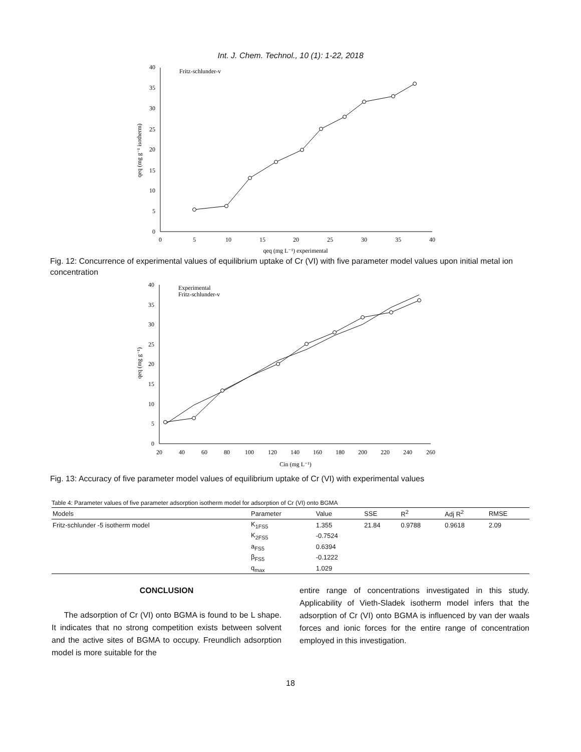Int. J. Chem. Technol., 10 (1): 1-22, 2018
0
5
10
15
20
25
30
35
40
0
5
10
15
20
25
30
35
40
qeq (mg L⁻¹) experimental
qeq (mg g⁻¹ isotherm)
Fritz-schlunder-v
Fig. 12: Concurrence of experimental values of equilibrium uptake of Cr (VI) with five parameter model values upon initial metal ion concentration
0
5
10
15
20
25
30
35
40
20
40
60
80
100
120
140
160
180
200
220
240
260
Cin (mg L⁻¹)
qeq (mg g⁻¹)
Experimental
Fritz-schlunder-v
Fig. 13: Accuracy of five parameter model values of equilibrium uptake of Cr (VI) with experimental values
Table 4: Parameter values of five parameter adsorption isotherm model for adsorption of Cr (VI) onto BGMA
| Models | Parameter | Value | SSE | R<sup>2</sup> | Adj R<sup>2</sup> | RMSE |
| --- | --- | --- | --- | --- | --- | --- |
| Fritz-schlunder -5 isotherm model | K<sub>1FS5</sub> | 1.355 | 21.84 | 0.9788 | 0.9618 | 2.09 |
| | K<sub>2FS5</sub> | -0.7524 | | | | |
| | a<sub>FS5</sub> | 0.6394 | | | | |
| | β<sub>FS5</sub> | -0.1222 | | | | |
| | q<sub>max</sub> | 1.029 | | | | |
CONCLUSION
The adsorption of Cr (VI) onto BGMA is found to be L shape. It indicates that no strong competition exists between solvent and the active sites of BGMA to occupy. Freundlich adsorption model is more suitable for the
entire range of concentrations investigated in this study. Applicability of Vieth-Sladek isotherm model infers that the adsorption of Cr (VI) onto BGMA is influenced by van der waals forces and ionic forces for the entire range of concentration employed in this investigation.
18